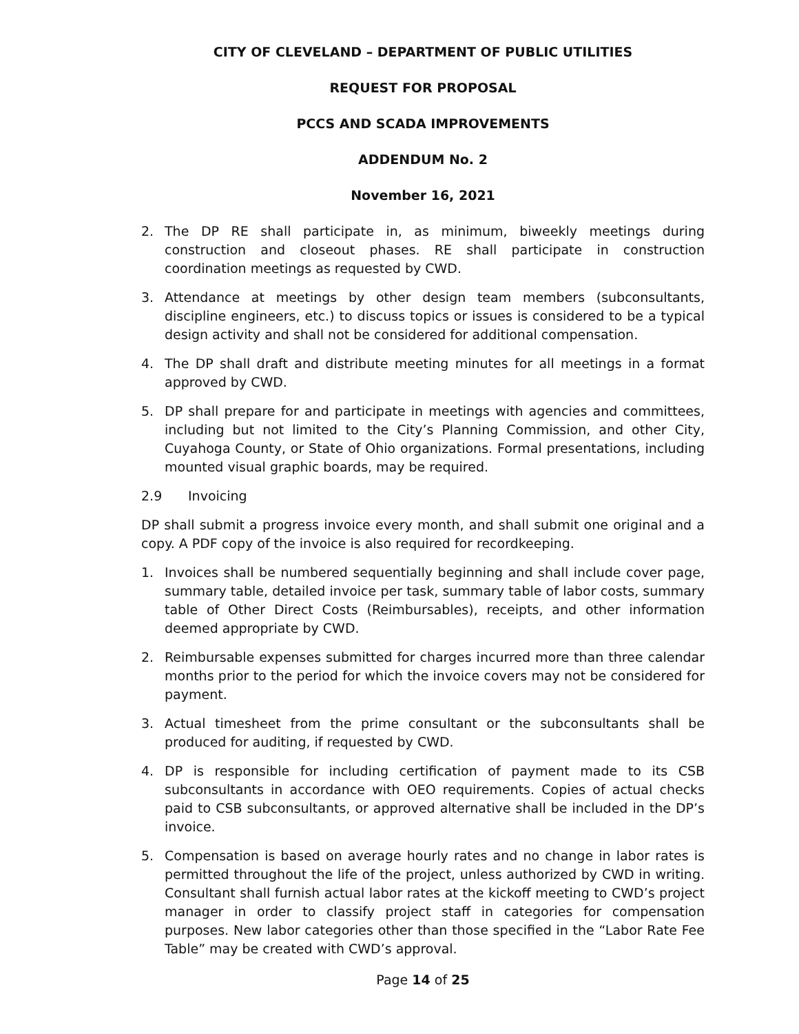CITY OF CLEVELAND – DEPARTMENT OF PUBLIC UTILITIES
REQUEST FOR PROPOSAL
PCCS AND SCADA IMPROVEMENTS
ADDENDUM No. 2
November 16, 2021
2. The DP RE shall participate in, as minimum, biweekly meetings during construction and closeout phases. RE shall participate in construction coordination meetings as requested by CWD.
3. Attendance at meetings by other design team members (subconsultants, discipline engineers, etc.) to discuss topics or issues is considered to be a typical design activity and shall not be considered for additional compensation.
4. The DP shall draft and distribute meeting minutes for all meetings in a format approved by CWD.
5. DP shall prepare for and participate in meetings with agencies and committees, including but not limited to the City’s Planning Commission, and other City, Cuyahoga County, or State of Ohio organizations. Formal presentations, including mounted visual graphic boards, may be required.
2.9 Invoicing
DP shall submit a progress invoice every month, and shall submit one original and a copy. A PDF copy of the invoice is also required for recordkeeping.
1. Invoices shall be numbered sequentially beginning and shall include cover page, summary table, detailed invoice per task, summary table of labor costs, summary table of Other Direct Costs (Reimbursables), receipts, and other information deemed appropriate by CWD.
2. Reimbursable expenses submitted for charges incurred more than three calendar months prior to the period for which the invoice covers may not be considered for payment.
3. Actual timesheet from the prime consultant or the subconsultants shall be produced for auditing, if requested by CWD.
4. DP is responsible for including certification of payment made to its CSB subconsultants in accordance with OEO requirements. Copies of actual checks paid to CSB subconsultants, or approved alternative shall be included in the DP’s invoice.
5. Compensation is based on average hourly rates and no change in labor rates is permitted throughout the life of the project, unless authorized by CWD in writing. Consultant shall furnish actual labor rates at the kickoff meeting to CWD’s project manager in order to classify project staff in categories for compensation purposes. New labor categories other than those specified in the “Labor Rate Fee Table” may be created with CWD’s approval.
Page 14 of 25